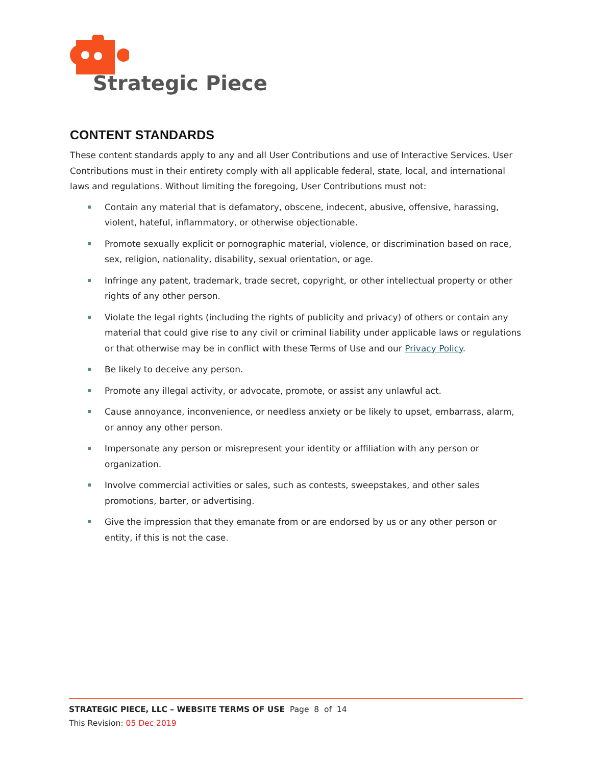Strategic Piece
CONTENT STANDARDS
These content standards apply to any and all User Contributions and use of Interactive Services. User Contributions must in their entirety comply with all applicable federal, state, local, and international laws and regulations. Without limiting the foregoing, User Contributions must not:
Contain any material that is defamatory, obscene, indecent, abusive, offensive, harassing, violent, hateful, inflammatory, or otherwise objectionable.
Promote sexually explicit or pornographic material, violence, or discrimination based on race, sex, religion, nationality, disability, sexual orientation, or age.
Infringe any patent, trademark, trade secret, copyright, or other intellectual property or other rights of any other person.
Violate the legal rights (including the rights of publicity and privacy) of others or contain any material that could give rise to any civil or criminal liability under applicable laws or regulations or that otherwise may be in conflict with these Terms of Use and our Privacy Policy.
Be likely to deceive any person.
Promote any illegal activity, or advocate, promote, or assist any unlawful act.
Cause annoyance, inconvenience, or needless anxiety or be likely to upset, embarrass, alarm, or annoy any other person.
Impersonate any person or misrepresent your identity or affiliation with any person or organization.
Involve commercial activities or sales, such as contests, sweepstakes, and other sales promotions, barter, or advertising.
Give the impression that they emanate from or are endorsed by us or any other person or entity, if this is not the case.
STRATEGIC PIECE, LLC – WEBSITE TERMS OF USE Page 8 of 14
This Revision: 05 Dec 2019